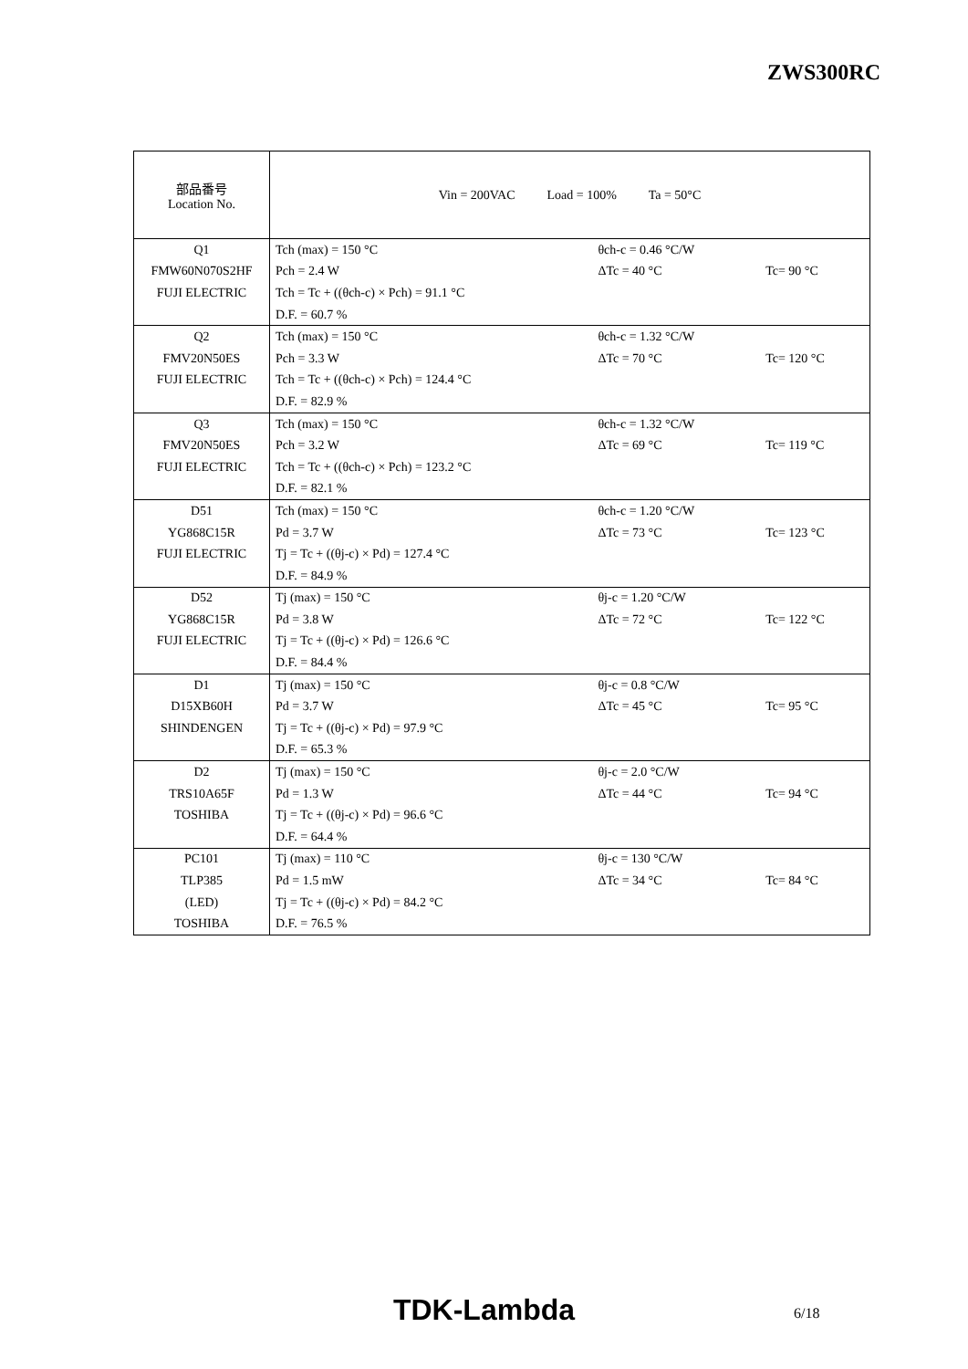ZWS300RC
| 部品番号 Location No. | Vin = 200VAC Load = 100% Ta = 50°C | | |
| Q1 | Tch (max) = 150 °C | θch-c = 0.46 °C/W | |
| FMW60N070S2HF | Pch = 2.4 W | ΔTc = 40 °C | Tc= 90 °C |
| FUJI ELECTRIC | Tch = Tc + ((θch-c) × Pch) = 91.1 °C | | |
| | D.F. = 60.7 % | | |
| Q2 | Tch (max) = 150 °C | θch-c = 1.32 °C/W | |
| FMV20N50ES | Pch = 3.3 W | ΔTc = 70 °C | Tc= 120 °C |
| FUJI ELECTRIC | Tch = Tc + ((θch-c) × Pch) = 124.4 °C | | |
| | D.F. = 82.9 % | | |
| Q3 | Tch (max) = 150 °C | θch-c = 1.32 °C/W | |
| FMV20N50ES | Pch = 3.2 W | ΔTc = 69 °C | Tc= 119 °C |
| FUJI ELECTRIC | Tch = Tc + ((θch-c) × Pch) = 123.2 °C | | |
| | D.F. = 82.1 % | | |
| D51 | Tch (max) = 150 °C | θch-c = 1.20 °C/W | |
| YG868C15R | Pd = 3.7 W | ΔTc = 73 °C | Tc= 123 °C |
| FUJI ELECTRIC | Tj = Tc + ((θj-c) × Pd) = 127.4 °C | | |
| | D.F. = 84.9 % | | |
| D52 | Tj (max) = 150 °C | θj-c = 1.20 °C/W | |
| YG868C15R | Pd = 3.8 W | ΔTc = 72 °C | Tc= 122 °C |
| FUJI ELECTRIC | Tj = Tc + ((θj-c) × Pd) = 126.6 °C | | |
| | D.F. = 84.4 % | | |
| D1 | Tj (max) = 150 °C | θj-c = 0.8 °C/W | |
| D15XB60H | Pd = 3.7 W | ΔTc = 45 °C | Tc= 95 °C |
| SHINDENGEN | Tj = Tc + ((θj-c) × Pd) = 97.9 °C | | |
| | D.F. = 65.3 % | | |
| D2 | Tj (max) = 150 °C | θj-c = 2.0 °C/W | |
| TRS10A65F | Pd = 1.3 W | ΔTc = 44 °C | Tc= 94 °C |
| TOSHIBA | Tj = Tc + ((θj-c) × Pd) = 96.6 °C | | |
| | D.F. = 64.4 % | | |
| PC101 | Tj (max) = 110 °C | θj-c = 130 °C/W | |
| TLP385 | Pd = 1.5 mW | ΔTc = 34 °C | Tc= 84 °C |
| (LED) | Tj = Tc + ((θj-c) × Pd) = 84.2 °C | | |
| TOSHIBA | D.F. = 76.5 % | | |
TDK-Lambda 6/18